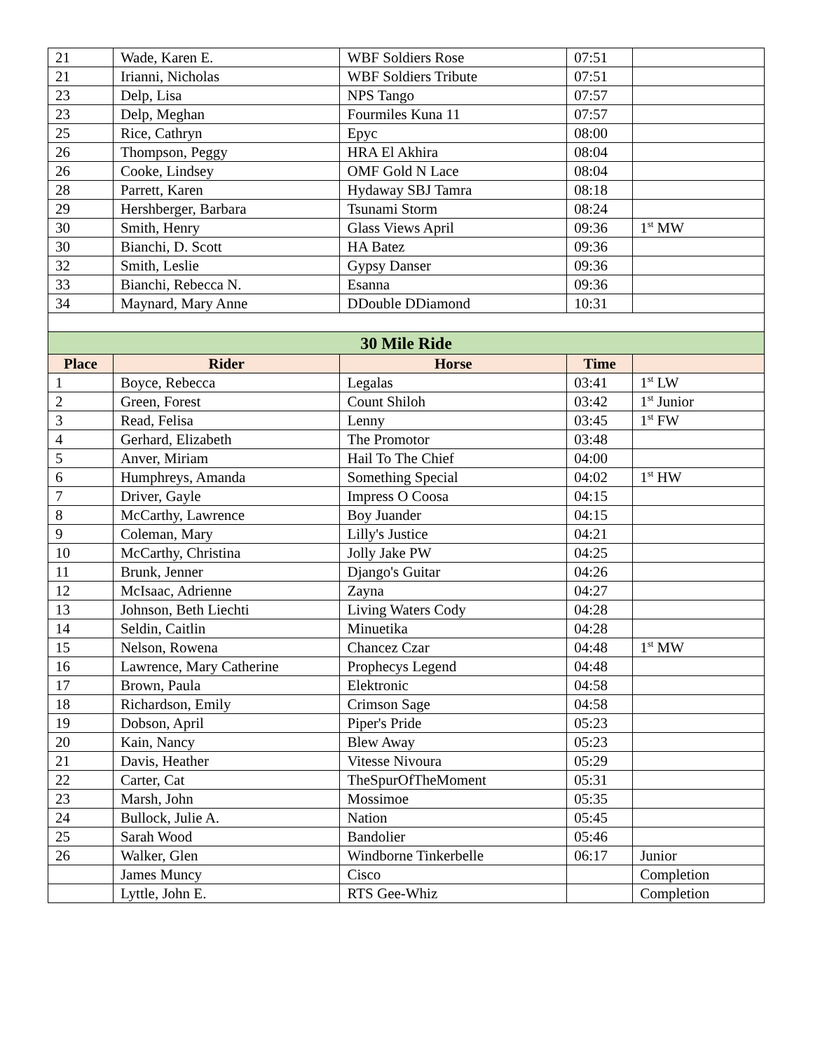| 21 | Wade, Karen E. | WBF Soldiers Rose | 07:51 | |
| 21 | Irianni, Nicholas | WBF Soldiers Tribute | 07:51 | |
| 23 | Delp, Lisa | NPS Tango | 07:57 | |
| 23 | Delp, Meghan | Fourmiles Kuna 11 | 07:57 | |
| 25 | Rice, Cathryn | Epyc | 08:00 | |
| 26 | Thompson, Peggy | HRA El Akhira | 08:04 | |
| 26 | Cooke, Lindsey | OMF Gold N Lace | 08:04 | |
| 28 | Parrett, Karen | Hydaway SBJ Tamra | 08:18 | |
| 29 | Hershberger, Barbara | Tsunami Storm | 08:24 | |
| 30 | Smith, Henry | Glass Views April | 09:36 | 1<sup>st</sup> MW |
| 30 | Bianchi, D. Scott | HA Batez | 09:36 | |
| 32 | Smith, Leslie | Gypsy Danser | 09:36 | |
| 33 | Bianchi, Rebecca N. | Esanna | 09:36 | |
| 34 | Maynard, Mary Anne | DDouble DDiamond | 10:31 | |
| 30 Mile Ride | | | | |
| Place | Rider | Horse | Time | |
| 1 | Boyce, Rebecca | Legalas | 03:41 | 1<sup>st</sup> LW |
| 2 | Green, Forest | Count Shiloh | 03:42 | 1<sup>st</sup> Junior |
| 3 | Read, Felisa | Lenny | 03:45 | 1<sup>st</sup> FW |
| 4 | Gerhard, Elizabeth | The Promotor | 03:48 | |
| 5 | Anver, Miriam | Hail To The Chief | 04:00 | |
| 6 | Humphreys, Amanda | Something Special | 04:02 | 1<sup>st</sup> HW |
| 7 | Driver, Gayle | Impress O Coosa | 04:15 | |
| 8 | McCarthy, Lawrence | Boy Juander | 04:15 | |
| 9 | Coleman, Mary | Lilly's Justice | 04:21 | |
| 10 | McCarthy, Christina | Jolly Jake PW | 04:25 | |
| 11 | Brunk, Jenner | Django's Guitar | 04:26 | |
| 12 | McIsaac, Adrienne | Zayna | 04:27 | |
| 13 | Johnson, Beth Liechti | Living Waters Cody | 04:28 | |
| 14 | Seldin, Caitlin | Minuetika | 04:28 | |
| 15 | Nelson, Rowena | Chancez Czar | 04:48 | 1<sup>st</sup> MW |
| 16 | Lawrence, Mary Catherine | Prophecys Legend | 04:48 | |
| 17 | Brown, Paula | Elektronic | 04:58 | |
| 18 | Richardson, Emily | Crimson Sage | 04:58 | |
| 19 | Dobson, April | Piper's Pride | 05:23 | |
| 20 | Kain, Nancy | Blew Away | 05:23 | |
| 21 | Davis, Heather | Vitesse Nivoura | 05:29 | |
| 22 | Carter, Cat | TheSpurOfTheMoment | 05:31 | |
| 23 | Marsh, John | Mossimoe | 05:35 | |
| 24 | Bullock, Julie A. | Nation | 05:45 | |
| 25 | Sarah Wood | Bandolier | 05:46 | |
| 26 | Walker, Glen | Windborne Tinkerbelle | 06:17 | Junior |
| | James Muncy | Cisco | | Completion |
| | Lyttle, John E. | RTS Gee-Whiz | | Completion |